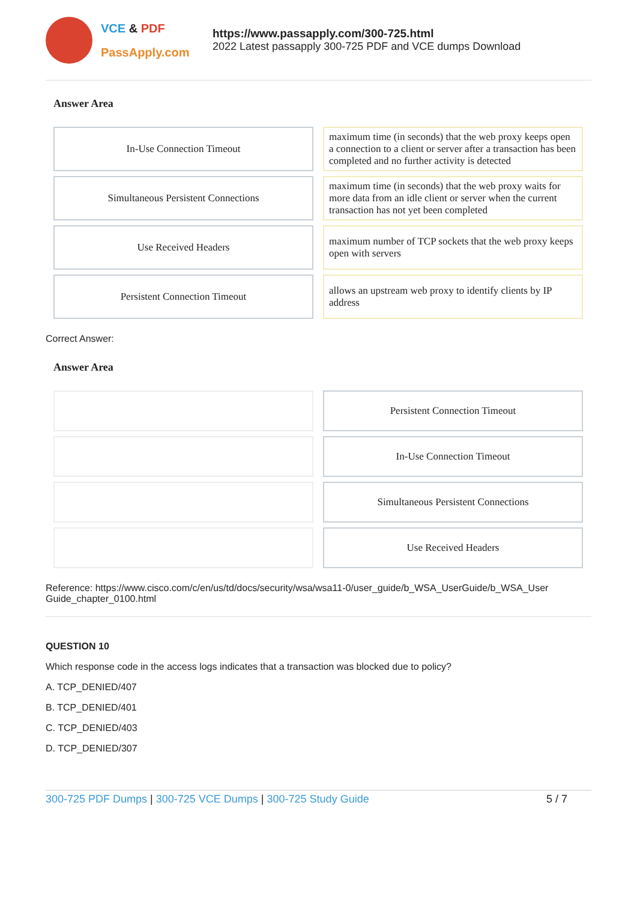VCE & PDF
PassApply.com
https://www.passapply.com/300-725.html
2022 Latest passapply 300-725 PDF and VCE dumps Download
Answer Area
| In-Use Connection Timeout | maximum time (in seconds) that the web proxy keeps open a connection to a client or server after a transaction has been completed and no further activity is detected |
| Simultaneous Persistent Connections | maximum time (in seconds) that the web proxy waits for more data from an idle client or server when the current transaction has not yet been completed |
| Use Received Headers | maximum number of TCP sockets that the web proxy keeps open with servers |
| Persistent Connection Timeout | allows an upstream web proxy to identify clients by IP address |
Correct Answer:
Answer Area
| | Persistent Connection Timeout |
| | In-Use Connection Timeout |
| | Simultaneous Persistent Connections |
| | Use Received Headers |
Reference: https://www.cisco.com/c/en/us/td/docs/security/wsa/wsa11-0/user_guide/b_WSA_UserGuide/b_WSA_User Guide_chapter_0100.html
QUESTION 10
Which response code in the access logs indicates that a transaction was blocked due to policy?
A. TCP_DENIED/407
B. TCP_DENIED/401
C. TCP_DENIED/403
D. TCP_DENIED/307
300-725 PDF Dumps | 300-725 VCE Dumps | 300-725 Study Guide
5 / 7